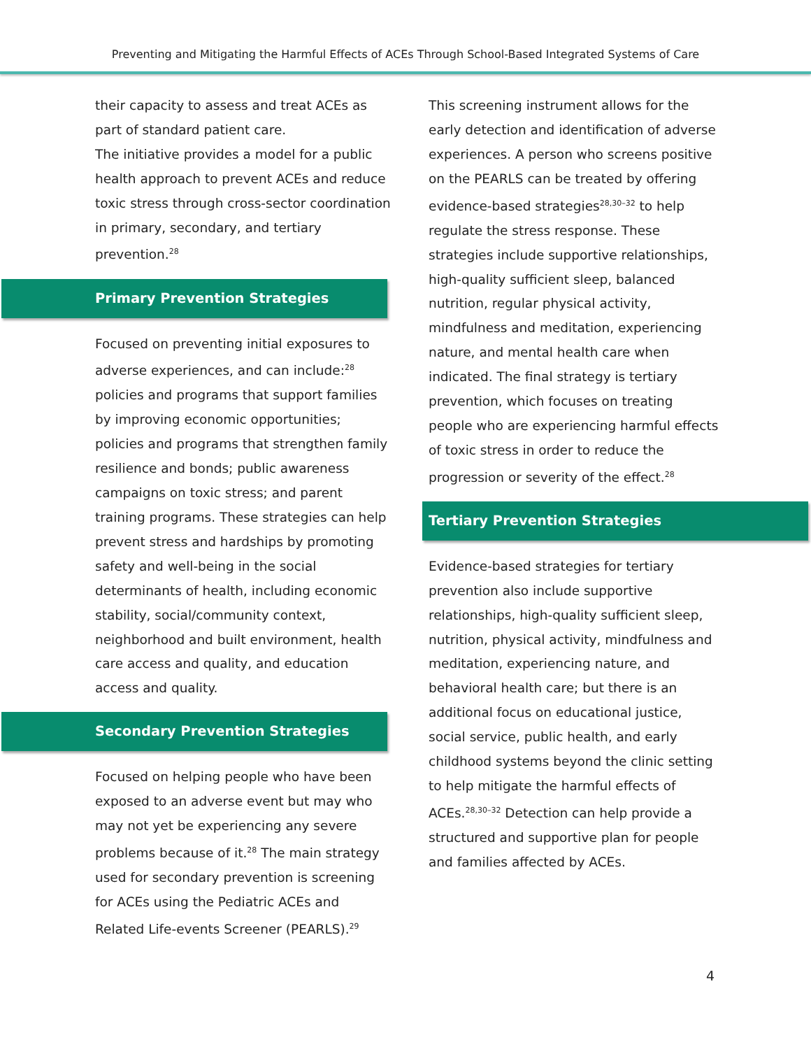Preventing and Mitigating the Harmful Effects of ACEs Through School-Based Integrated Systems of Care
their capacity to assess and treat ACEs as part of standard patient care.
The initiative provides a model for a public health approach to prevent ACEs and reduce toxic stress through cross-sector coordination in primary, secondary, and tertiary prevention.<sup>28</sup>
Primary Prevention Strategies
Focused on preventing initial exposures to adverse experiences, and can include:<sup>28</sup> policies and programs that support families by improving economic opportunities; policies and programs that strengthen family resilience and bonds; public awareness campaigns on toxic stress; and parent training programs. These strategies can help prevent stress and hardships by promoting safety and well-being in the social determinants of health, including economic stability, social/community context, neighborhood and built environment, health care access and quality, and education access and quality.
Secondary Prevention Strategies
Focused on helping people who have been exposed to an adverse event but may who may not yet be experiencing any severe problems because of it.<sup>28</sup> The main strategy used for secondary prevention is screening for ACEs using the Pediatric ACEs and Related Life-events Screener (PEARLS).<sup>29</sup>
This screening instrument allows for the early detection and identification of adverse experiences. A person who screens positive on the PEARLS can be treated by offering evidence-based strategies<sup>28,30–32</sup> to help regulate the stress response. These strategies include supportive relationships, high-quality sufficient sleep, balanced nutrition, regular physical activity, mindfulness and meditation, experiencing nature, and mental health care when indicated. The final strategy is tertiary prevention, which focuses on treating people who are experiencing harmful effects of toxic stress in order to reduce the progression or severity of the effect.<sup>28</sup>
Tertiary Prevention Strategies
Evidence-based strategies for tertiary prevention also include supportive relationships, high-quality sufficient sleep, nutrition, physical activity, mindfulness and meditation, experiencing nature, and behavioral health care; but there is an additional focus on educational justice, social service, public health, and early childhood systems beyond the clinic setting to help mitigate the harmful effects of ACEs.<sup>28,30–32</sup> Detection can help provide a structured and supportive plan for people and families affected by ACEs.
4